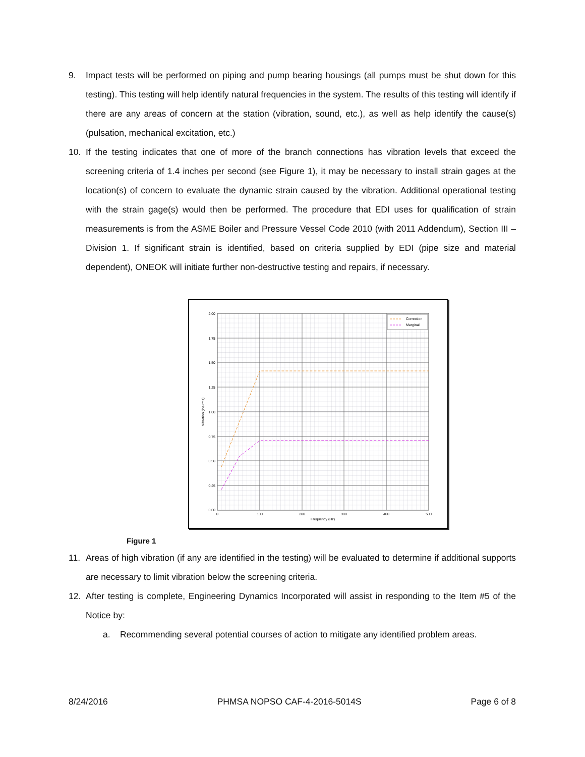9. Impact tests will be performed on piping and pump bearing housings (all pumps must be shut down for this testing). This testing will help identify natural frequencies in the system. The results of this testing will identify if there are any areas of concern at the station (vibration, sound, etc.), as well as help identify the cause(s) (pulsation, mechanical excitation, etc.)
10. If the testing indicates that one of more of the branch connections has vibration levels that exceed the screening criteria of 1.4 inches per second (see Figure 1), it may be necessary to install strain gages at the location(s) of concern to evaluate the dynamic strain caused by the vibration. Additional operational testing with the strain gage(s) would then be performed. The procedure that EDI uses for qualification of strain measurements is from the ASME Boiler and Pressure Vessel Code 2010 (with 2011 Addendum), Section III – Division 1. If significant strain is identified, based on criteria supplied by EDI (pipe size and material dependent), ONEOK will initiate further non-destructive testing and repairs, if necessary.
Correction
Marginal
2.00
1.75
1.50
1.25
1.00
0.75
0.50
0.25
0.00
0
100
200
300
400
500
Frequency (Hz)
Vibration (ips rms)
Figure 1
11. Areas of high vibration (if any are identified in the testing) will be evaluated to determine if additional supports are necessary to limit vibration below the screening criteria.
12. After testing is complete, Engineering Dynamics Incorporated will assist in responding to the Item #5 of the Notice by:
a. Recommending several potential courses of action to mitigate any identified problem areas.
8/24/2016 PHMSA NOPSO CAF-4-2016-5014S Page 6 of 8